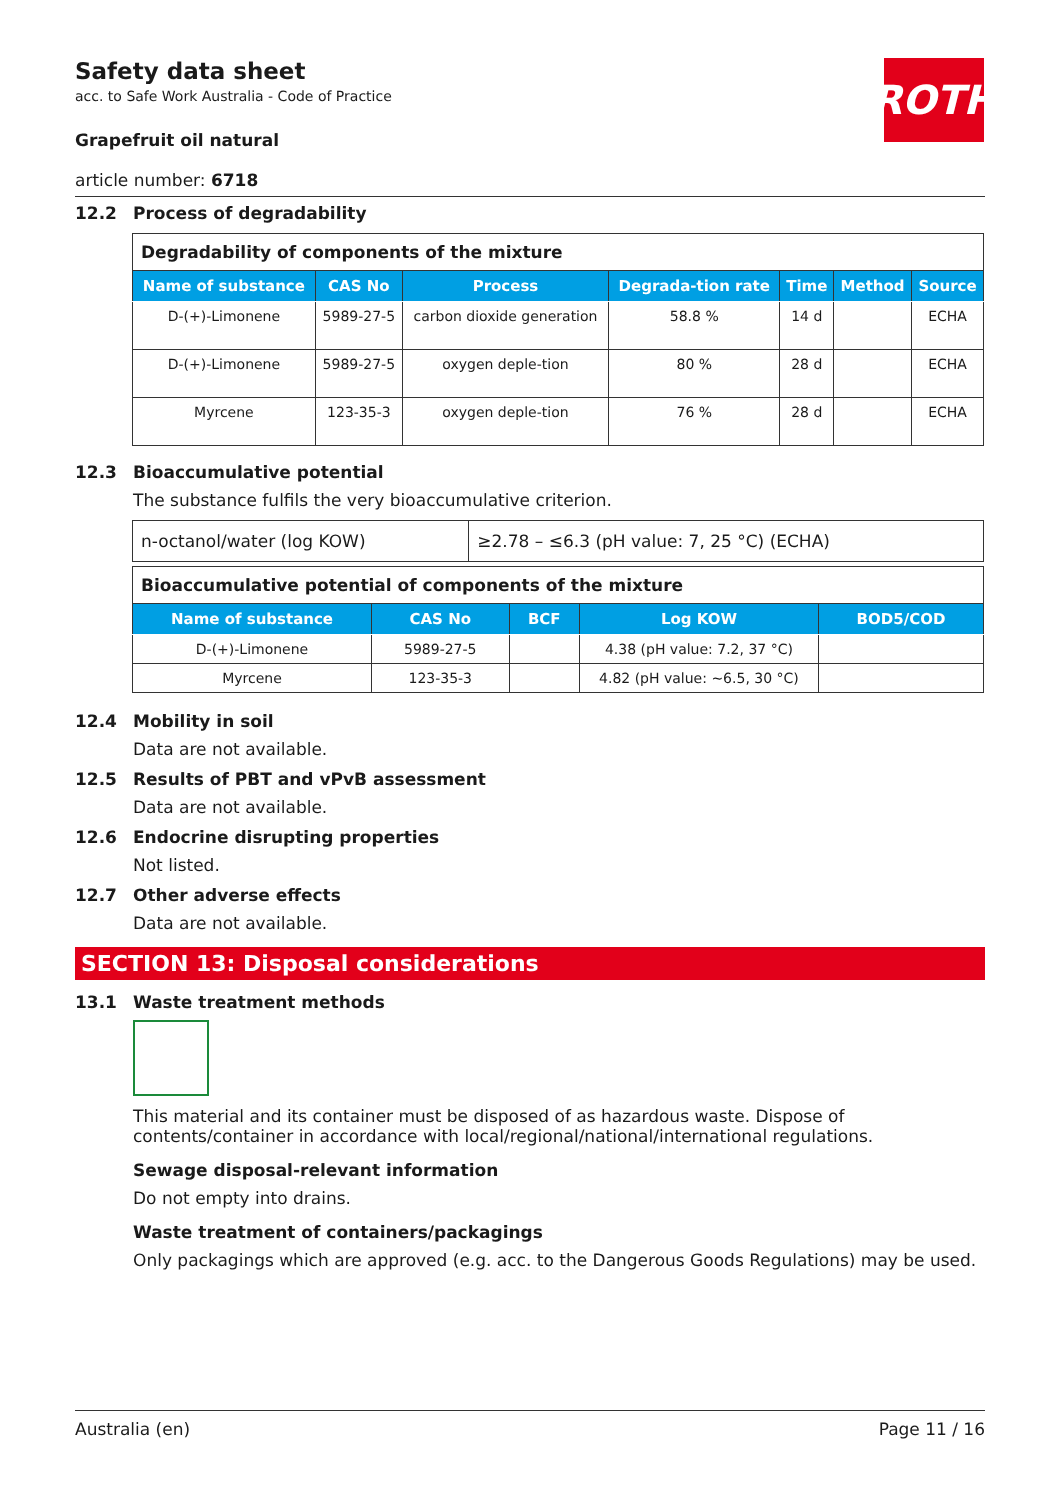ROTH
Safety data sheet
acc. to Safe Work Australia - Code of Practice
Grapefruit oil natural
article number: 6718
12.2 Process of degradability
| Degradability of components of the mixture | | | | | | |
| Name of substance | CAS No | Process | Degrada-tion rate | Time | Method | Source |
| D-(+)-Limonene | 5989-27-5 | carbon dioxide generation | 58.8 % | 14 d | | ECHA |
| D-(+)-Limonene | 5989-27-5 | oxygen deple-tion | 80 % | 28 d | | ECHA |
| Myrcene | 123-35-3 | oxygen deple-tion | 76 % | 28 d | | ECHA |
12.3 Bioaccumulative potential
The substance fulfils the very bioaccumulative criterion.
| n-octanol/water (log KOW) | ≥2.78 – ≤6.3 (pH value: 7, 25 °C) (ECHA) |
| Bioaccumulative potential of components of the mixture | | | | |
| Name of substance | CAS No | BCF | Log KOW | BOD5/COD |
| D-(+)-Limonene | 5989-27-5 | | 4.38 (pH value: 7.2, 37 °C) | |
| Myrcene | 123-35-3 | | 4.82 (pH value: ~6.5, 30 °C) | |
12.4 Mobility in soil
Data are not available.
12.5 Results of PBT and vPvB assessment
Data are not available.
12.6 Endocrine disrupting properties
Not listed.
12.7 Other adverse effects
Data are not available.
SECTION 13: Disposal considerations
13.1 Waste treatment methods
This material and its container must be disposed of as hazardous waste. Dispose of contents/container in accordance with local/regional/national/international regulations.
Sewage disposal-relevant information
Do not empty into drains.
Waste treatment of containers/packagings
Only packagings which are approved (e.g. acc. to the Dangerous Goods Regulations) may be used.
Australia (en) Page 11 / 16